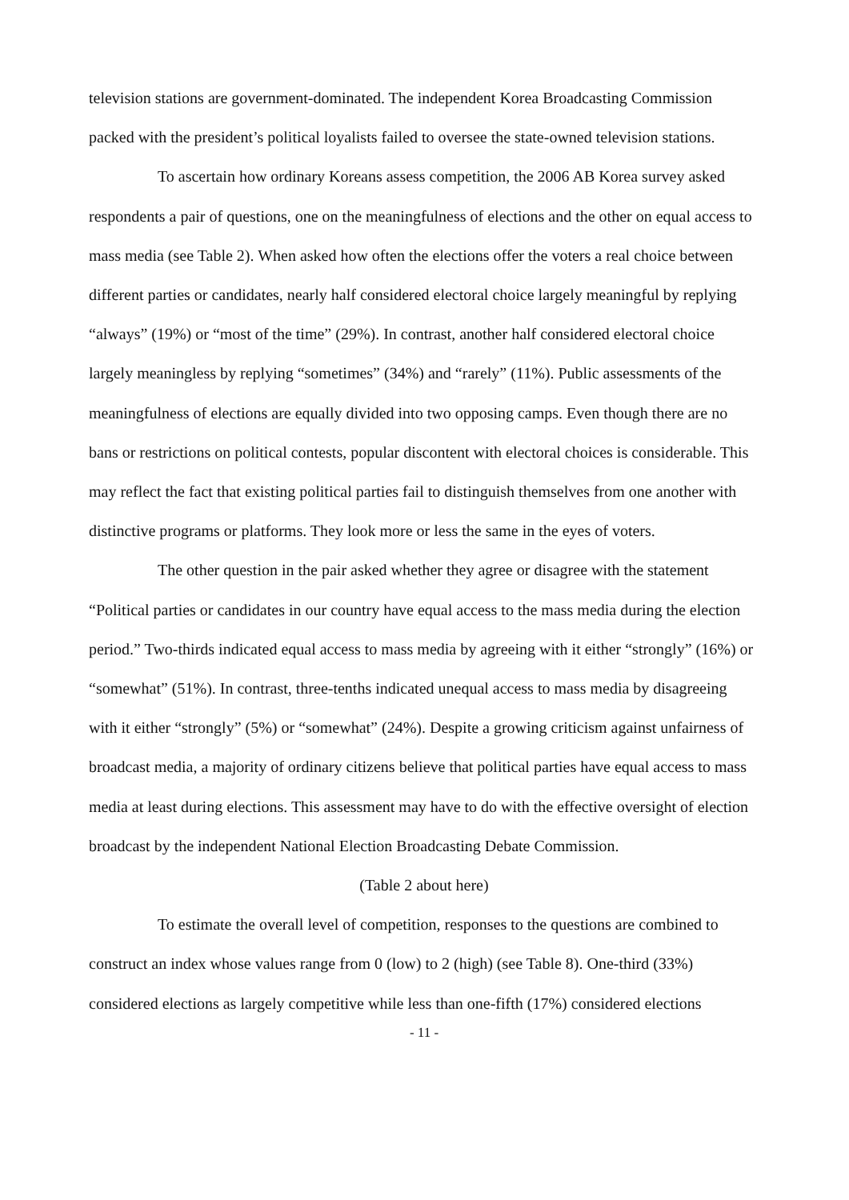television stations are government-dominated. The independent Korea Broadcasting Commission packed with the president’s political loyalists failed to oversee the state-owned television stations.
To ascertain how ordinary Koreans assess competition, the 2006 AB Korea survey asked respondents a pair of questions, one on the meaningfulness of elections and the other on equal access to mass media (see Table 2). When asked how often the elections offer the voters a real choice between different parties or candidates, nearly half considered electoral choice largely meaningful by replying “always” (19%) or “most of the time” (29%). In contrast, another half considered electoral choice largely meaningless by replying “sometimes” (34%) and “rarely” (11%). Public assessments of the meaningfulness of elections are equally divided into two opposing camps. Even though there are no bans or restrictions on political contests, popular discontent with electoral choices is considerable. This may reflect the fact that existing political parties fail to distinguish themselves from one another with distinctive programs or platforms. They look more or less the same in the eyes of voters.
The other question in the pair asked whether they agree or disagree with the statement “Political parties or candidates in our country have equal access to the mass media during the election period.” Two-thirds indicated equal access to mass media by agreeing with it either “strongly” (16%) or “somewhat” (51%). In contrast, three-tenths indicated unequal access to mass media by disagreeing with it either “strongly” (5%) or “somewhat” (24%). Despite a growing criticism against unfairness of broadcast media, a majority of ordinary citizens believe that political parties have equal access to mass media at least during elections. This assessment may have to do with the effective oversight of election broadcast by the independent National Election Broadcasting Debate Commission.
(Table 2 about here)
To estimate the overall level of competition, responses to the questions are combined to construct an index whose values range from 0 (low) to 2 (high) (see Table 8). One-third (33%) considered elections as largely competitive while less than one-fifth (17%) considered elections
- 11 -